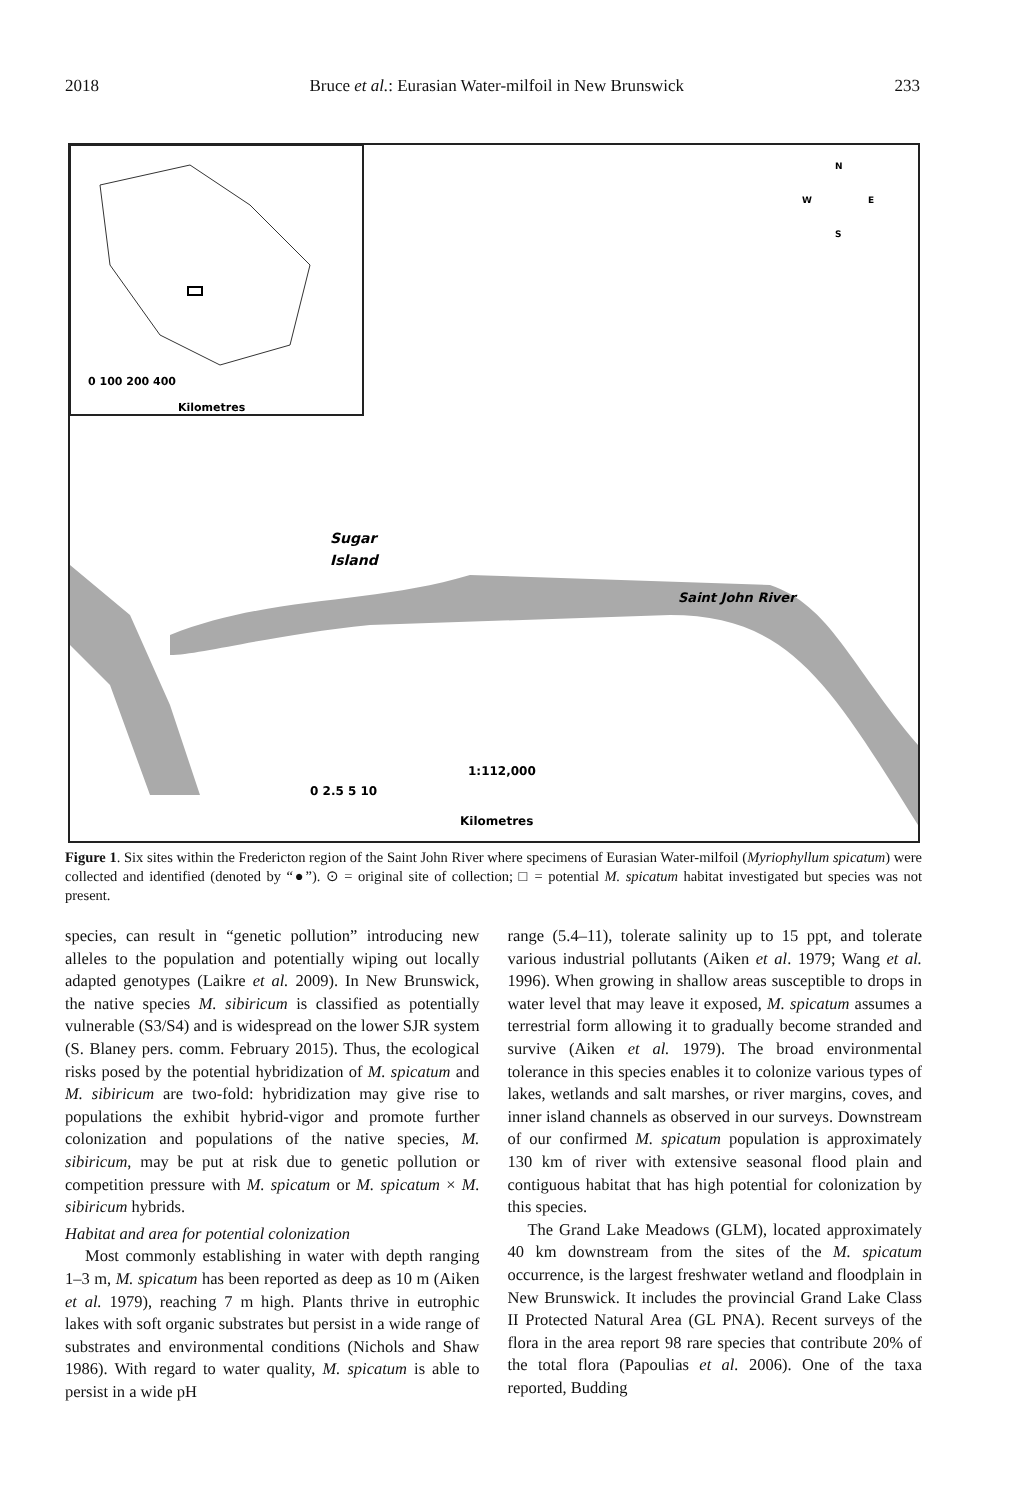2018 Bruce et al.: Eurasian Water-milfoil in New Brunswick 233
Sugar
Island
Saint John River
0 100 200 400
Kilometres
1:112,000
0 2.5 5 10
Kilometres
N
W
E
S
Figure 1. Six sites within the Fredericton region of the Saint John River where specimens of Eurasian Water-milfoil (Myriophyllum spicatum) were collected and identified (denoted by “●”). ⊙ = original site of collection; □ = potential M. spicatum habitat investigated but species was not present.
species, can result in “genetic pollution” introducing new alleles to the population and potentially wiping out locally adapted genotypes (Laikre et al. 2009). In New Brunswick, the native species M. sibiricum is classified as potentially vulnerable (S3/S4) and is widespread on the lower SJR system (S. Blaney pers. comm. February 2015). Thus, the ecological risks posed by the potential hybridization of M. spicatum and M. sibiricum are two-fold: hybridization may give rise to populations the exhibit hybrid-vigor and promote further colonization and populations of the native species, M. sibiricum, may be put at risk due to genetic pollution or competition pressure with M. spicatum or M. spicatum × M. sibiricum hybrids.
Habitat and area for potential colonization
Most commonly establishing in water with depth ranging 1–3 m, M. spicatum has been reported as deep as 10 m (Aiken et al. 1979), reaching 7 m high. Plants thrive in eutrophic lakes with soft organic substrates but persist in a wide range of substrates and environmental conditions (Nichols and Shaw 1986). With regard to water quality, M. spicatum is able to persist in a wide pH
range (5.4–11), tolerate salinity up to 15 ppt, and tolerate various industrial pollutants (Aiken et al. 1979; Wang et al. 1996). When growing in shallow areas susceptible to drops in water level that may leave it exposed, M. spicatum assumes a terrestrial form allowing it to gradually become stranded and survive (Aiken et al. 1979). The broad environmental tolerance in this species enables it to colonize various types of lakes, wetlands and salt marshes, or river margins, coves, and inner island channels as observed in our surveys. Downstream of our confirmed M. spicatum population is approximately 130 km of river with extensive seasonal flood plain and contiguous habitat that has high potential for colonization by this species.
The Grand Lake Meadows (GLM), located approximately 40 km downstream from the sites of the M. spicatum occurrence, is the largest freshwater wetland and floodplain in New Brunswick. It includes the provincial Grand Lake Class II Protected Natural Area (GL PNA). Recent surveys of the flora in the area report 98 rare species that contribute 20% of the total flora (Papoulias et al. 2006). One of the taxa reported, Budding